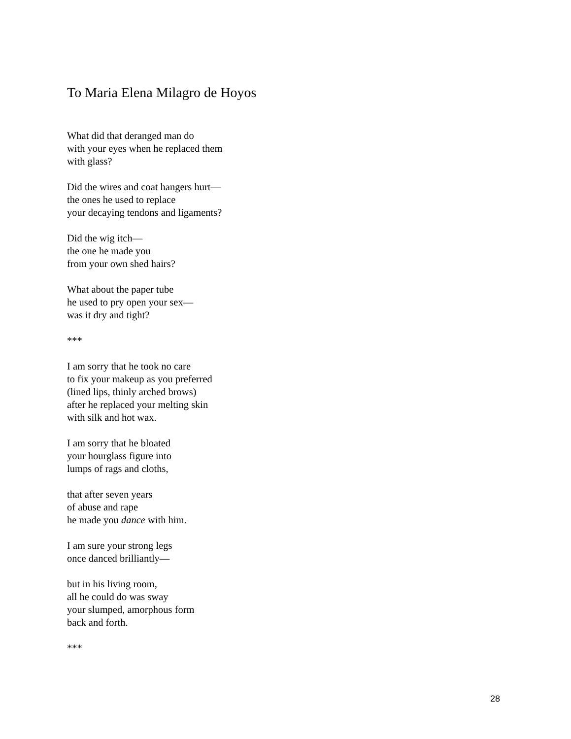To Maria Elena Milagro de Hoyos
What did that deranged man do
with your eyes when he replaced them
with glass?
Did the wires and coat hangers hurt—
the ones he used to replace
your decaying tendons and ligaments?
Did the wig itch—
the one he made you
from your own shed hairs?
What about the paper tube
he used to pry open your sex—
was it dry and tight?
***
I am sorry that he took no care
to fix your makeup as you preferred
(lined lips, thinly arched brows)
after he replaced your melting skin
with silk and hot wax.
I am sorry that he bloated
your hourglass figure into
lumps of rags and cloths,
that after seven years
of abuse and rape
he made you dance with him.
I am sure your strong legs
once danced brilliantly—
but in his living room,
all he could do was sway
your slumped, amorphous form
back and forth.
***
28